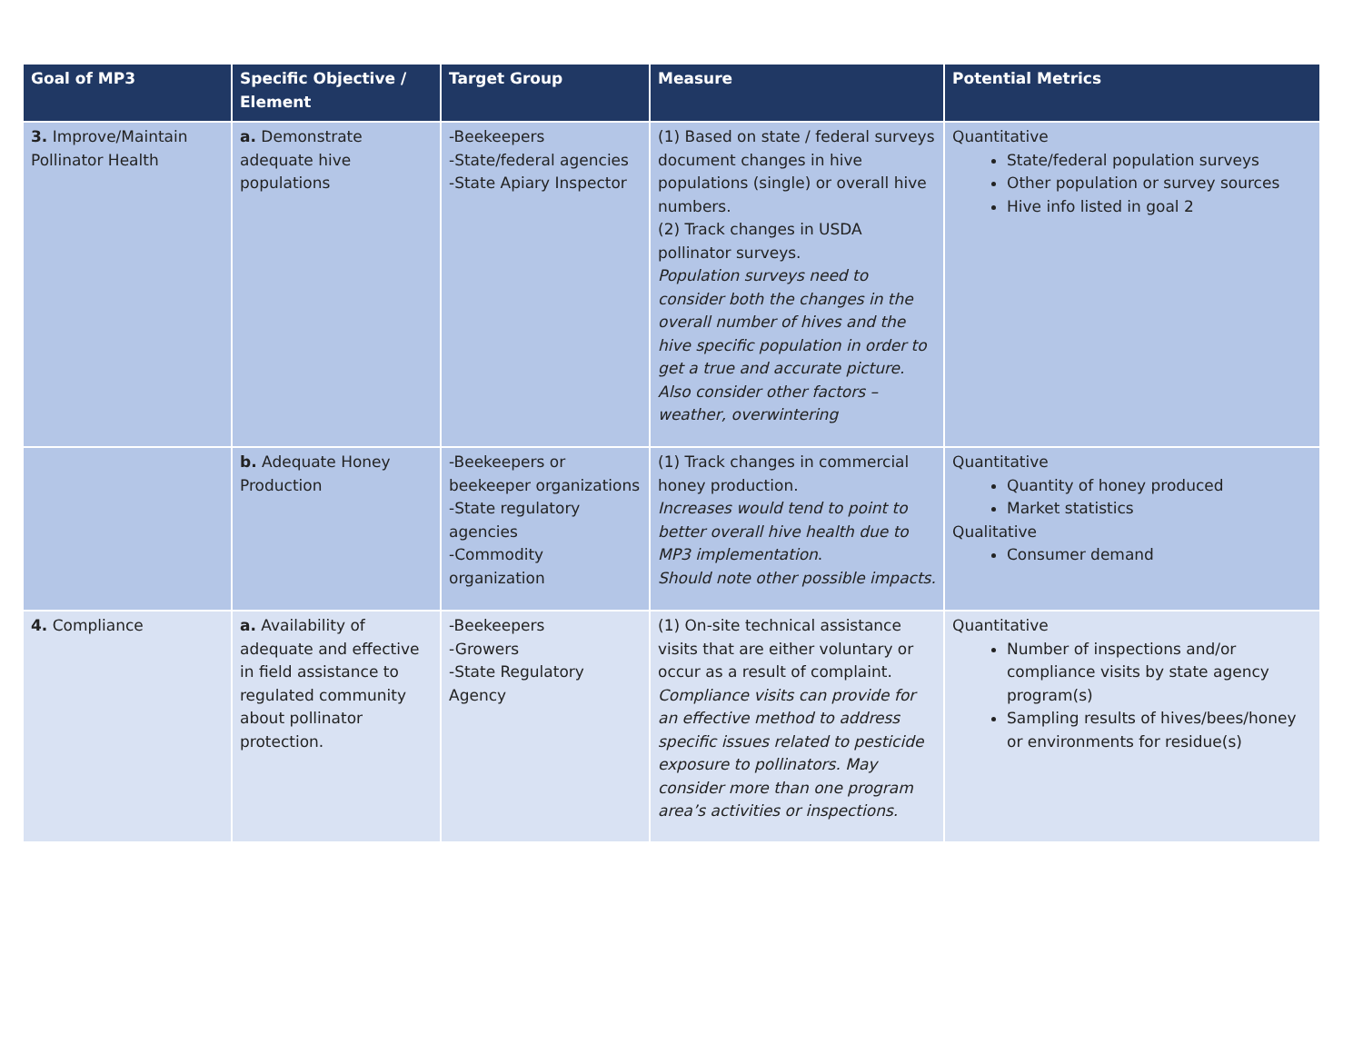| Goal of MP3 | Specific Objective / Element | Target Group | Measure | Potential Metrics |
| --- | --- | --- | --- | --- |
| 3. Improve/Maintain Pollinator Health | a. Demonstrate adequate hive populations | -Beekeepers -State/federal agencies -State Apiary Inspector | (1) Based on state / federal surveys document changes in hive populations (single) or overall hive numbers. (2) Track changes in USDA pollinator surveys. Population surveys need to consider both the changes in the overall number of hives and the hive specific population in order to get a true and accurate picture. Also consider other factors – weather, overwintering | Quantitative State/federal population surveys Other population or survey sources Hive info listed in goal 2 |
| | b. Adequate Honey Production | -Beekeepers or beekeeper organizations -State regulatory agencies -Commodity organization | (1) Track changes in commercial honey production. Increases would tend to point to better overall hive health due to MP3 implementation . Should note other possible impacts. | Quantitative Quantity of honey produced Market statistics Qualitative Consumer demand |
| 4. Compliance | a. Availability of adequate and effective in field assistance to regulated community about pollinator protection. | -Beekeepers -Growers -State Regulatory Agency | (1) On-site technical assistance visits that are either voluntary or occur as a result of complaint. Compliance visits can provide for an effective method to address specific issues related to pesticide exposure to pollinators. May consider more than one program area’s activities or inspections. | Quantitative Number of inspections and/or compliance visits by state agency program(s) Sampling results of hives/bees/honey or environments for residue(s) |